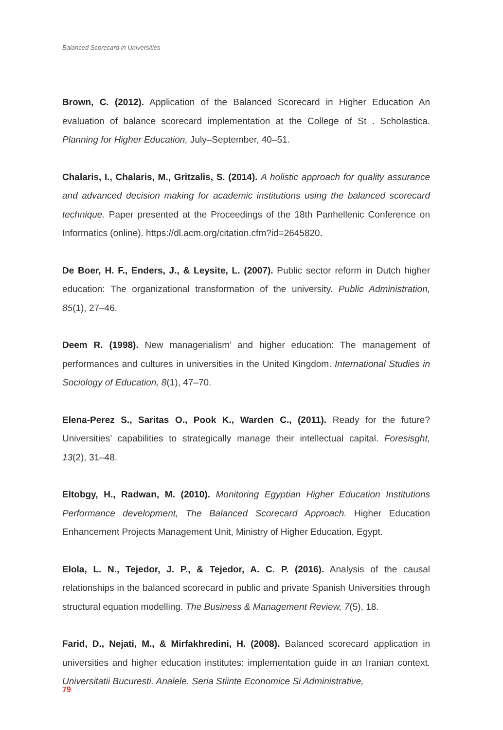Balanced Scorecard in Universities
Brown, C. (2012). Application of the Balanced Scorecard in Higher Education An evaluation of balance scorecard implementation at the College of St . Scholastica. Planning for Higher Education, July–September, 40–51.
Chalaris, I., Chalaris, M., Gritzalis, S. (2014). A holistic approach for quality assurance and advanced decision making for academic institutions using the balanced scorecard technique. Paper presented at the Proceedings of the 18th Panhellenic Conference on Informatics (online). https://dl.acm.org/citation.cfm?id=2645820.
De Boer, H. F., Enders, J., & Leysite, L. (2007). Public sector reform in Dutch higher education: The organizational transformation of the university. Public Administration, 85(1), 27–46.
Deem R. (1998). New managerialism’ and higher education: The management of performances and cultures in universities in the United Kingdom. International Studies in Sociology of Education, 8(1), 47–70.
Elena-Perez S., Saritas O., Pook K., Warden C., (2011). Ready for the future? Universities’ capabilities to strategically manage their intellectual capital. Foresisght, 13(2), 31–48.
Eltobgy, H., Radwan, M. (2010). Monitoring Egyptian Higher Education Institutions Performance development, The Balanced Scorecard Approach. Higher Education Enhancement Projects Management Unit, Ministry of Higher Education, Egypt.
Elola, L. N., Tejedor, J. P., & Tejedor, A. C. P. (2016). Analysis of the causal relationships in the balanced scorecard in public and private Spanish Universities through structural equation modelling. The Business & Management Review, 7(5), 18.
Farid, D., Nejati, M., & Mirfakhredini, H. (2008). Balanced scorecard application in universities and higher education institutes: implementation guide in an Iranian context. Universitatii Bucuresti. Analele. Seria Stiinte Economice Si Administrative,
79